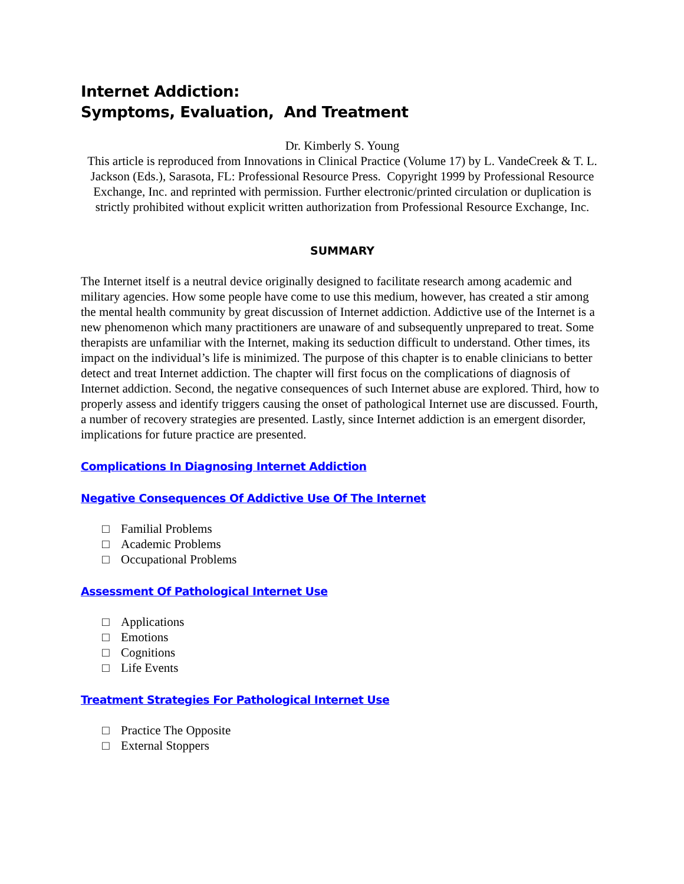Internet Addiction:
Symptoms, Evaluation, And Treatment
Dr. Kimberly S. Young
This article is reproduced from Innovations in Clinical Practice (Volume 17) by L. VandeCreek & T. L. Jackson (Eds.), Sarasota, FL: Professional Resource Press. Copyright 1999 by Professional Resource Exchange, Inc. and reprinted with permission. Further electronic/printed circulation or duplication is strictly prohibited without explicit written authorization from Professional Resource Exchange, Inc.
SUMMARY
The Internet itself is a neutral device originally designed to facilitate research among academic and military agencies. How some people have come to use this medium, however, has created a stir among the mental health community by great discussion of Internet addiction. Addictive use of the Internet is a new phenomenon which many practitioners are unaware of and subsequently unprepared to treat. Some therapists are unfamiliar with the Internet, making its seduction difficult to understand. Other times, its impact on the individual’s life is minimized. The purpose of this chapter is to enable clinicians to better detect and treat Internet addiction. The chapter will first focus on the complications of diagnosis of Internet addiction. Second, the negative consequences of such Internet abuse are explored. Third, how to properly assess and identify triggers causing the onset of pathological Internet use are discussed. Fourth, a number of recovery strategies are presented. Lastly, since Internet addiction is an emergent disorder, implications for future practice are presented.
Complications In Diagnosing Internet Addiction
Negative Consequences Of Addictive Use Of The Internet
□ Familial Problems
□ Academic Problems
□ Occupational Problems
Assessment Of Pathological Internet Use
□ Applications
□ Emotions
□ Cognitions
□ Life Events
Treatment Strategies For Pathological Internet Use
□ Practice The Opposite
□ External Stoppers